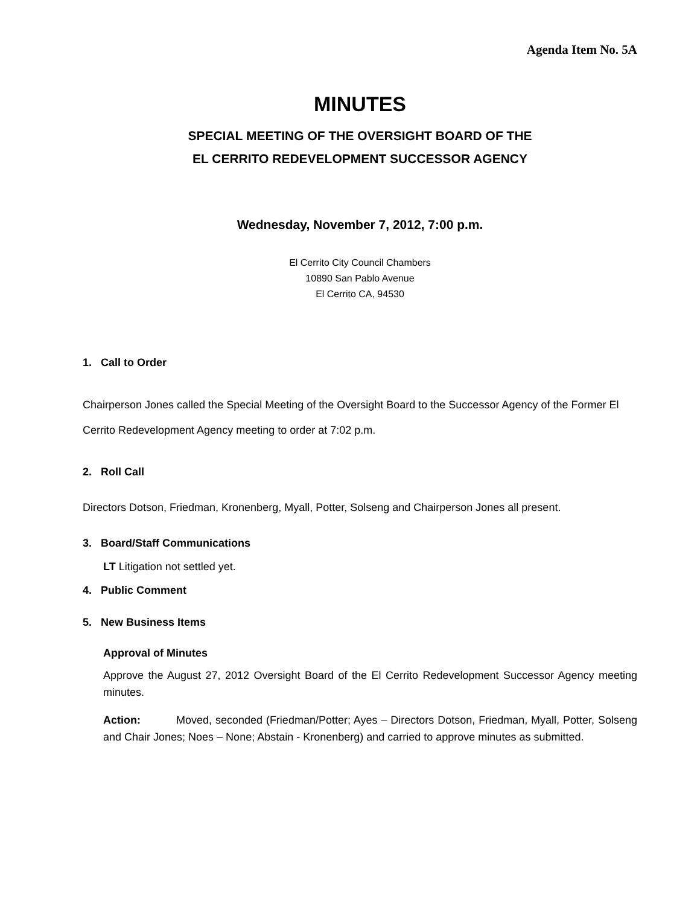Agenda Item No. 5A
MINUTES
SPECIAL MEETING OF THE OVERSIGHT BOARD OF THE
EL CERRITO REDEVELOPMENT SUCCESSOR AGENCY
Wednesday, November 7, 2012, 7:00 p.m.
El Cerrito City Council Chambers
10890 San Pablo Avenue
El Cerrito CA, 94530
1. Call to Order
Chairperson Jones called the Special Meeting of the Oversight Board to the Successor Agency of the Former El Cerrito Redevelopment Agency meeting to order at 7:02 p.m.
2. Roll Call
Directors Dotson, Friedman, Kronenberg, Myall, Potter, Solseng and Chairperson Jones all present.
3. Board/Staff Communications
LT Litigation not settled yet.
4. Public Comment
5. New Business Items
Approval of Minutes
Approve the August 27, 2012 Oversight Board of the El Cerrito Redevelopment Successor Agency meeting minutes.
Action: Moved, seconded (Friedman/Potter; Ayes – Directors Dotson, Friedman, Myall, Potter, Solseng and Chair Jones; Noes – None; Abstain - Kronenberg) and carried to approve minutes as submitted.